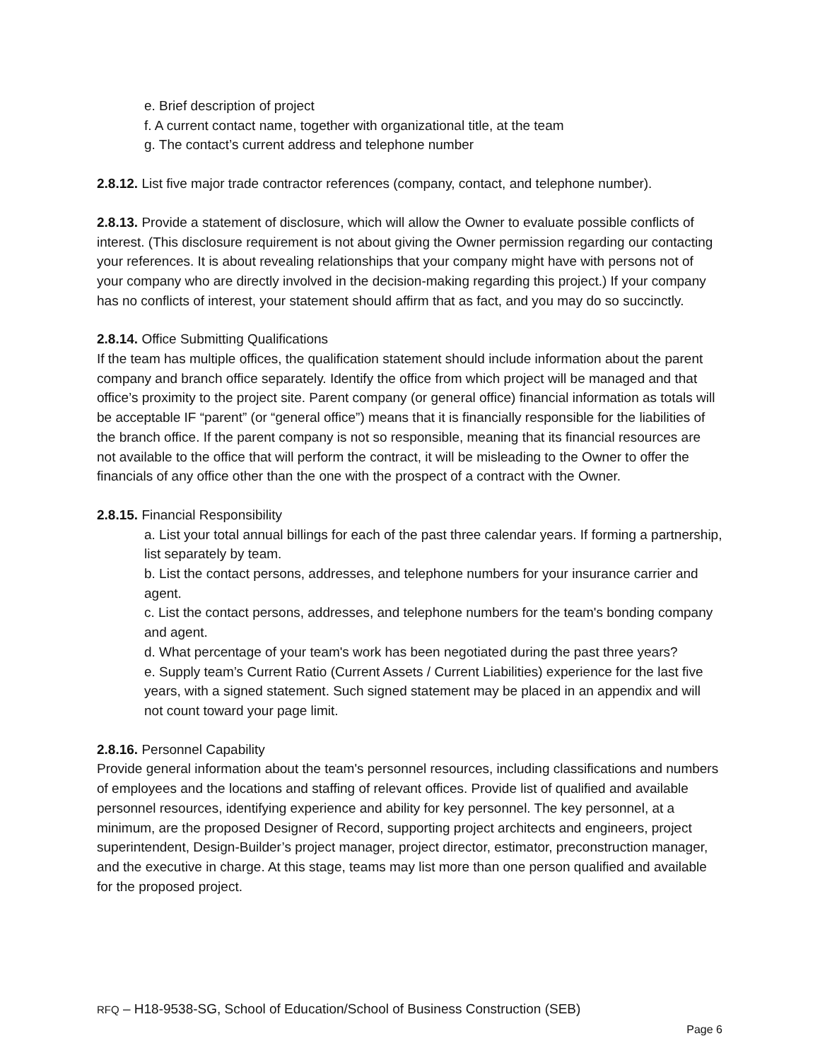e. Brief description of project
f. A current contact name, together with organizational title, at the team
g. The contact’s current address and telephone number
2.8.12. List five major trade contractor references (company, contact, and telephone number).
2.8.13. Provide a statement of disclosure, which will allow the Owner to evaluate possible conflicts of interest. (This disclosure requirement is not about giving the Owner permission regarding our contacting your references. It is about revealing relationships that your company might have with persons not of your company who are directly involved in the decision-making regarding this project.) If your company has no conflicts of interest, your statement should affirm that as fact, and you may do so succinctly.
2.8.14. Office Submitting Qualifications
If the team has multiple offices, the qualification statement should include information about the parent company and branch office separately. Identify the office from which project will be managed and that office’s proximity to the project site. Parent company (or general office) financial information as totals will be acceptable IF “parent” (or “general office”) means that it is financially responsible for the liabilities of the branch office. If the parent company is not so responsible, meaning that its financial resources are not available to the office that will perform the contract, it will be misleading to the Owner to offer the financials of any office other than the one with the prospect of a contract with the Owner.
2.8.15. Financial Responsibility
a. List your total annual billings for each of the past three calendar years. If forming a partnership, list separately by team.
b. List the contact persons, addresses, and telephone numbers for your insurance carrier and agent.
c. List the contact persons, addresses, and telephone numbers for the team's bonding company and agent.
d. What percentage of your team's work has been negotiated during the past three years?
e. Supply team’s Current Ratio (Current Assets / Current Liabilities) experience for the last five years, with a signed statement. Such signed statement may be placed in an appendix and will not count toward your page limit.
2.8.16. Personnel Capability
Provide general information about the team's personnel resources, including classifications and numbers of employees and the locations and staffing of relevant offices. Provide list of qualified and available personnel resources, identifying experience and ability for key personnel. The key personnel, at a minimum, are the proposed Designer of Record, supporting project architects and engineers, project superintendent, Design-Builder’s project manager, project director, estimator, preconstruction manager, and the executive in charge. At this stage, teams may list more than one person qualified and available for the proposed project.
RFQ – H18-9538-SG, School of Education/School of Business Construction (SEB)
Page 6